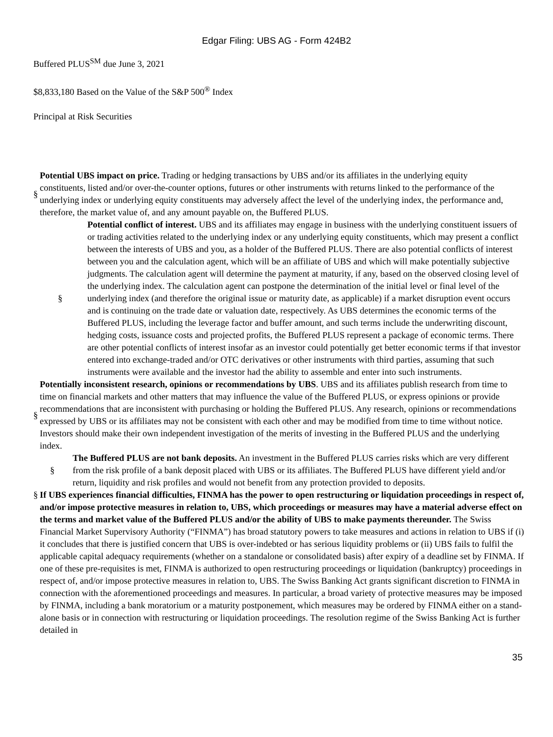Edgar Filing: UBS AG - Form 424B2
Buffered PLUS<sup>SM</sup> due June 3, 2021
$8,833,180 Based on the Value of the S&P 500<sup>®</sup> Index
Principal at Risk Securities
§ Potential UBS impact on price. Trading or hedging transactions by UBS and/or its affiliates in the underlying equity constituents, listed and/or over-the-counter options, futures or other instruments with returns linked to the performance of the underlying index or underlying equity constituents may adversely affect the level of the underlying index, the performance and, therefore, the market value of, and any amount payable on, the Buffered PLUS.
§ Potential conflict of interest. UBS and its affiliates may engage in business with the underlying constituent issuers of or trading activities related to the underlying index or any underlying equity constituents, which may present a conflict between the interests of UBS and you, as a holder of the Buffered PLUS. There are also potential conflicts of interest between you and the calculation agent, which will be an affiliate of UBS and which will make potentially subjective judgments. The calculation agent will determine the payment at maturity, if any, based on the observed closing level of the underlying index. The calculation agent can postpone the determination of the initial level or final level of the underlying index (and therefore the original issue or maturity date, as applicable) if a market disruption event occurs and is continuing on the trade date or valuation date, respectively. As UBS determines the economic terms of the Buffered PLUS, including the leverage factor and buffer amount, and such terms include the underwriting discount, hedging costs, issuance costs and projected profits, the Buffered PLUS represent a package of economic terms. There are other potential conflicts of interest insofar as an investor could potentially get better economic terms if that investor entered into exchange-traded and/or OTC derivatives or other instruments with third parties, assuming that such instruments were available and the investor had the ability to assemble and enter into such instruments.
§ Potentially inconsistent research, opinions or recommendations by UBS. UBS and its affiliates publish research from time to time on financial markets and other matters that may influence the value of the Buffered PLUS, or express opinions or provide recommendations that are inconsistent with purchasing or holding the Buffered PLUS. Any research, opinions or recommendations expressed by UBS or its affiliates may not be consistent with each other and may be modified from time to time without notice. Investors should make their own independent investigation of the merits of investing in the Buffered PLUS and the underlying index.
§ The Buffered PLUS are not bank deposits. An investment in the Buffered PLUS carries risks which are very different from the risk profile of a bank deposit placed with UBS or its affiliates. The Buffered PLUS have different yield and/or return, liquidity and risk profiles and would not benefit from any protection provided to deposits.
§ If UBS experiences financial difficulties, FINMA has the power to open restructuring or liquidation proceedings in respect of, and/or impose protective measures in relation to, UBS, which proceedings or measures may have a material adverse effect on the terms and market value of the Buffered PLUS and/or the ability of UBS to make payments thereunder. The Swiss Financial Market Supervisory Authority (“FINMA”) has broad statutory powers to take measures and actions in relation to UBS if (i) it concludes that there is justified concern that UBS is over-indebted or has serious liquidity problems or (ii) UBS fails to fulfil the applicable capital adequacy requirements (whether on a standalone or consolidated basis) after expiry of a deadline set by FINMA. If one of these pre-requisites is met, FINMA is authorized to open restructuring proceedings or liquidation (bankruptcy) proceedings in respect of, and/or impose protective measures in relation to, UBS. The Swiss Banking Act grants significant discretion to FINMA in connection with the aforementioned proceedings and measures. In particular, a broad variety of protective measures may be imposed by FINMA, including a bank moratorium or a maturity postponement, which measures may be ordered by FINMA either on a stand-alone basis or in connection with restructuring or liquidation proceedings. The resolution regime of the Swiss Banking Act is further detailed in
35